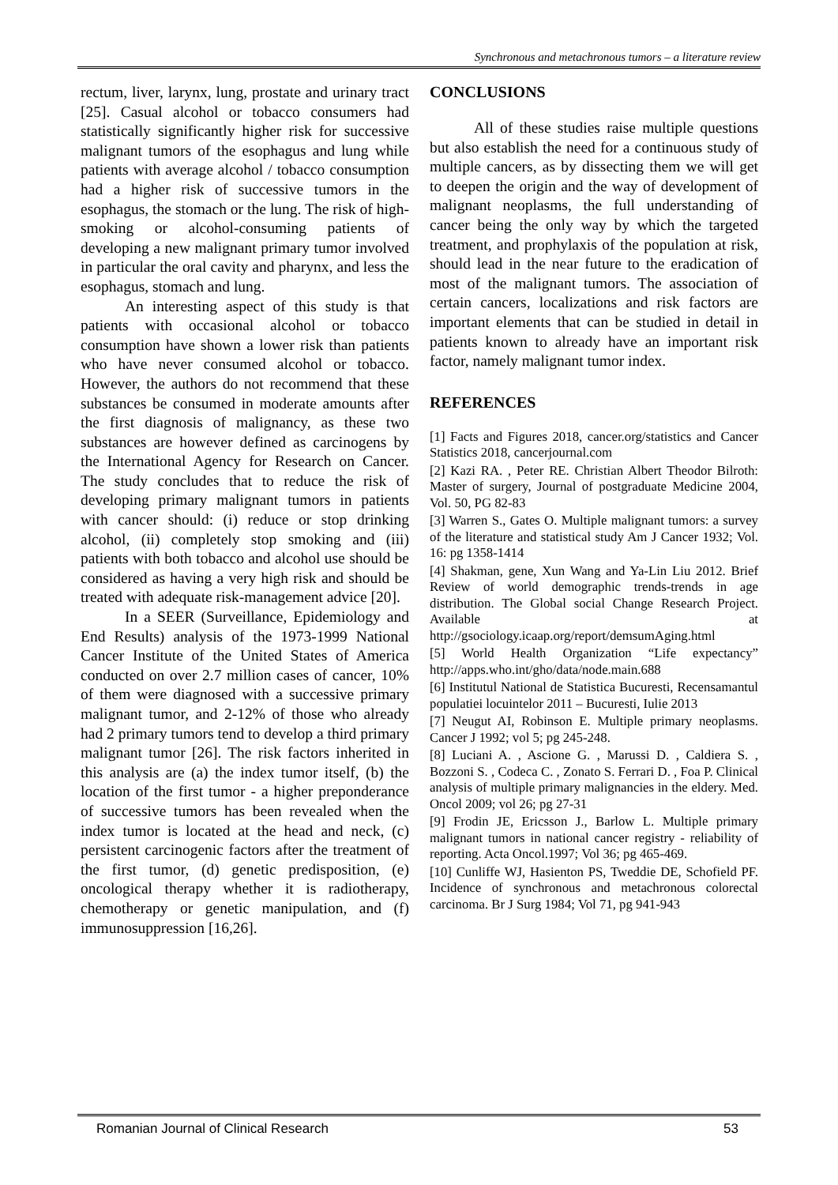Synchronous and metachronous tumors – a literature review
rectum, liver, larynx, lung, prostate and urinary tract [25]. Casual alcohol or tobacco consumers had statistically significantly higher risk for successive malignant tumors of the esophagus and lung while patients with average alcohol / tobacco consumption had a higher risk of successive tumors in the esophagus, the stomach or the lung. The risk of high-smoking or alcohol-consuming patients of developing a new malignant primary tumor involved in particular the oral cavity and pharynx, and less the esophagus, stomach and lung.
An interesting aspect of this study is that patients with occasional alcohol or tobacco consumption have shown a lower risk than patients who have never consumed alcohol or tobacco. However, the authors do not recommend that these substances be consumed in moderate amounts after the first diagnosis of malignancy, as these two substances are however defined as carcinogens by the International Agency for Research on Cancer. The study concludes that to reduce the risk of developing primary malignant tumors in patients with cancer should: (i) reduce or stop drinking alcohol, (ii) completely stop smoking and (iii) patients with both tobacco and alcohol use should be considered as having a very high risk and should be treated with adequate risk-management advice [20].
In a SEER (Surveillance, Epidemiology and End Results) analysis of the 1973-1999 National Cancer Institute of the United States of America conducted on over 2.7 million cases of cancer, 10% of them were diagnosed with a successive primary malignant tumor, and 2-12% of those who already had 2 primary tumors tend to develop a third primary malignant tumor [26]. The risk factors inherited in this analysis are (a) the index tumor itself, (b) the location of the first tumor - a higher preponderance of successive tumors has been revealed when the index tumor is located at the head and neck, (c) persistent carcinogenic factors after the treatment of the first tumor, (d) genetic predisposition, (e) oncological therapy whether it is radiotherapy, chemotherapy or genetic manipulation, and (f) immunosuppression [16,26].
CONCLUSIONS
All of these studies raise multiple questions but also establish the need for a continuous study of multiple cancers, as by dissecting them we will get to deepen the origin and the way of development of malignant neoplasms, the full understanding of cancer being the only way by which the targeted treatment, and prophylaxis of the population at risk, should lead in the near future to the eradication of most of the malignant tumors. The association of certain cancers, localizations and risk factors are important elements that can be studied in detail in patients known to already have an important risk factor, namely malignant tumor index.
REFERENCES
[1] Facts and Figures 2018, cancer.org/statistics and Cancer Statistics 2018, cancerjournal.com
[2] Kazi RA. , Peter RE. Christian Albert Theodor Bilroth: Master of surgery, Journal of postgraduate Medicine 2004, Vol. 50, PG 82-83
[3] Warren S., Gates O. Multiple malignant tumors: a survey of the literature and statistical study Am J Cancer 1932; Vol. 16: pg 1358-1414
[4] Shakman, gene, Xun Wang and Ya-Lin Liu 2012. Brief Review of world demographic trends-trends in age distribution. The Global social Change Research Project. Available at http://gsociology.icaap.org/report/demsumAging.html
[5] World Health Organization “Life expectancy” http://apps.who.int/gho/data/node.main.688
[6] Institutul National de Statistica Bucuresti, Recensamantul populatiei locuintelor 2011 – Bucuresti, Iulie 2013
[7] Neugut AI, Robinson E. Multiple primary neoplasms. Cancer J 1992; vol 5; pg 245-248.
[8] Luciani A. , Ascione G. , Marussi D. , Caldiera S. , Bozzoni S. , Codeca C. , Zonato S. Ferrari D. , Foa P. Clinical analysis of multiple primary malignancies in the eldery. Med. Oncol 2009; vol 26; pg 27-31
[9] Frodin JE, Ericsson J., Barlow L. Multiple primary malignant tumors in national cancer registry - reliability of reporting. Acta Oncol.1997; Vol 36; pg 465-469.
[10] Cunliffe WJ, Hasienton PS, Tweddie DE, Schofield PF. Incidence of synchronous and metachronous colorectal carcinoma. Br J Surg 1984; Vol 71, pg 941-943
Romanian Journal of Clinical Research 53